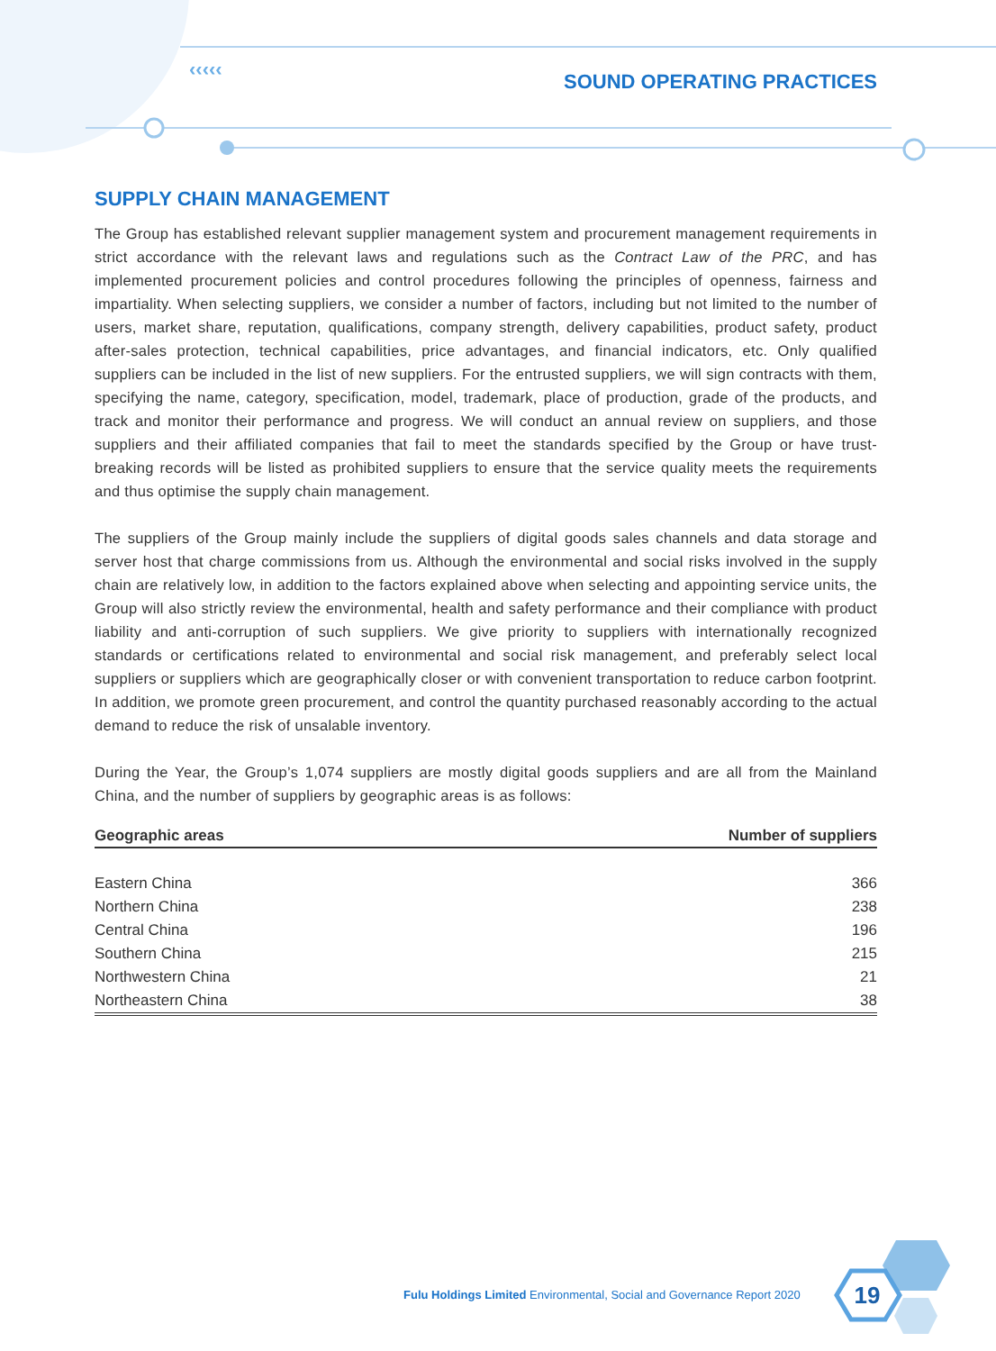‹‹‹‹‹
SOUND OPERATING PRACTICES
SUPPLY CHAIN MANAGEMENT
The Group has established relevant supplier management system and procurement management requirements in strict accordance with the relevant laws and regulations such as the Contract Law of the PRC, and has implemented procurement policies and control procedures following the principles of openness, fairness and impartiality. When selecting suppliers, we consider a number of factors, including but not limited to the number of users, market share, reputation, qualifications, company strength, delivery capabilities, product safety, product after-sales protection, technical capabilities, price advantages, and financial indicators, etc. Only qualified suppliers can be included in the list of new suppliers. For the entrusted suppliers, we will sign contracts with them, specifying the name, category, specification, model, trademark, place of production, grade of the products, and track and monitor their performance and progress. We will conduct an annual review on suppliers, and those suppliers and their affiliated companies that fail to meet the standards specified by the Group or have trust-breaking records will be listed as prohibited suppliers to ensure that the service quality meets the requirements and thus optimise the supply chain management.
The suppliers of the Group mainly include the suppliers of digital goods sales channels and data storage and server host that charge commissions from us. Although the environmental and social risks involved in the supply chain are relatively low, in addition to the factors explained above when selecting and appointing service units, the Group will also strictly review the environmental, health and safety performance and their compliance with product liability and anti-corruption of such suppliers. We give priority to suppliers with internationally recognized standards or certifications related to environmental and social risk management, and preferably select local suppliers or suppliers which are geographically closer or with convenient transportation to reduce carbon footprint. In addition, we promote green procurement, and control the quantity purchased reasonably according to the actual demand to reduce the risk of unsalable inventory.
During the Year, the Group’s 1,074 suppliers are mostly digital goods suppliers and are all from the Mainland China, and the number of suppliers by geographic areas is as follows:
| Geographic areas | Number of suppliers |
| --- | --- |
| Eastern China | 366 |
| Northern China | 238 |
| Central China | 196 |
| Southern China | 215 |
| Northwestern China | 21 |
| Northeastern China | 38 |
Fulu Holdings Limited Environmental, Social and Governance Report 2020
19